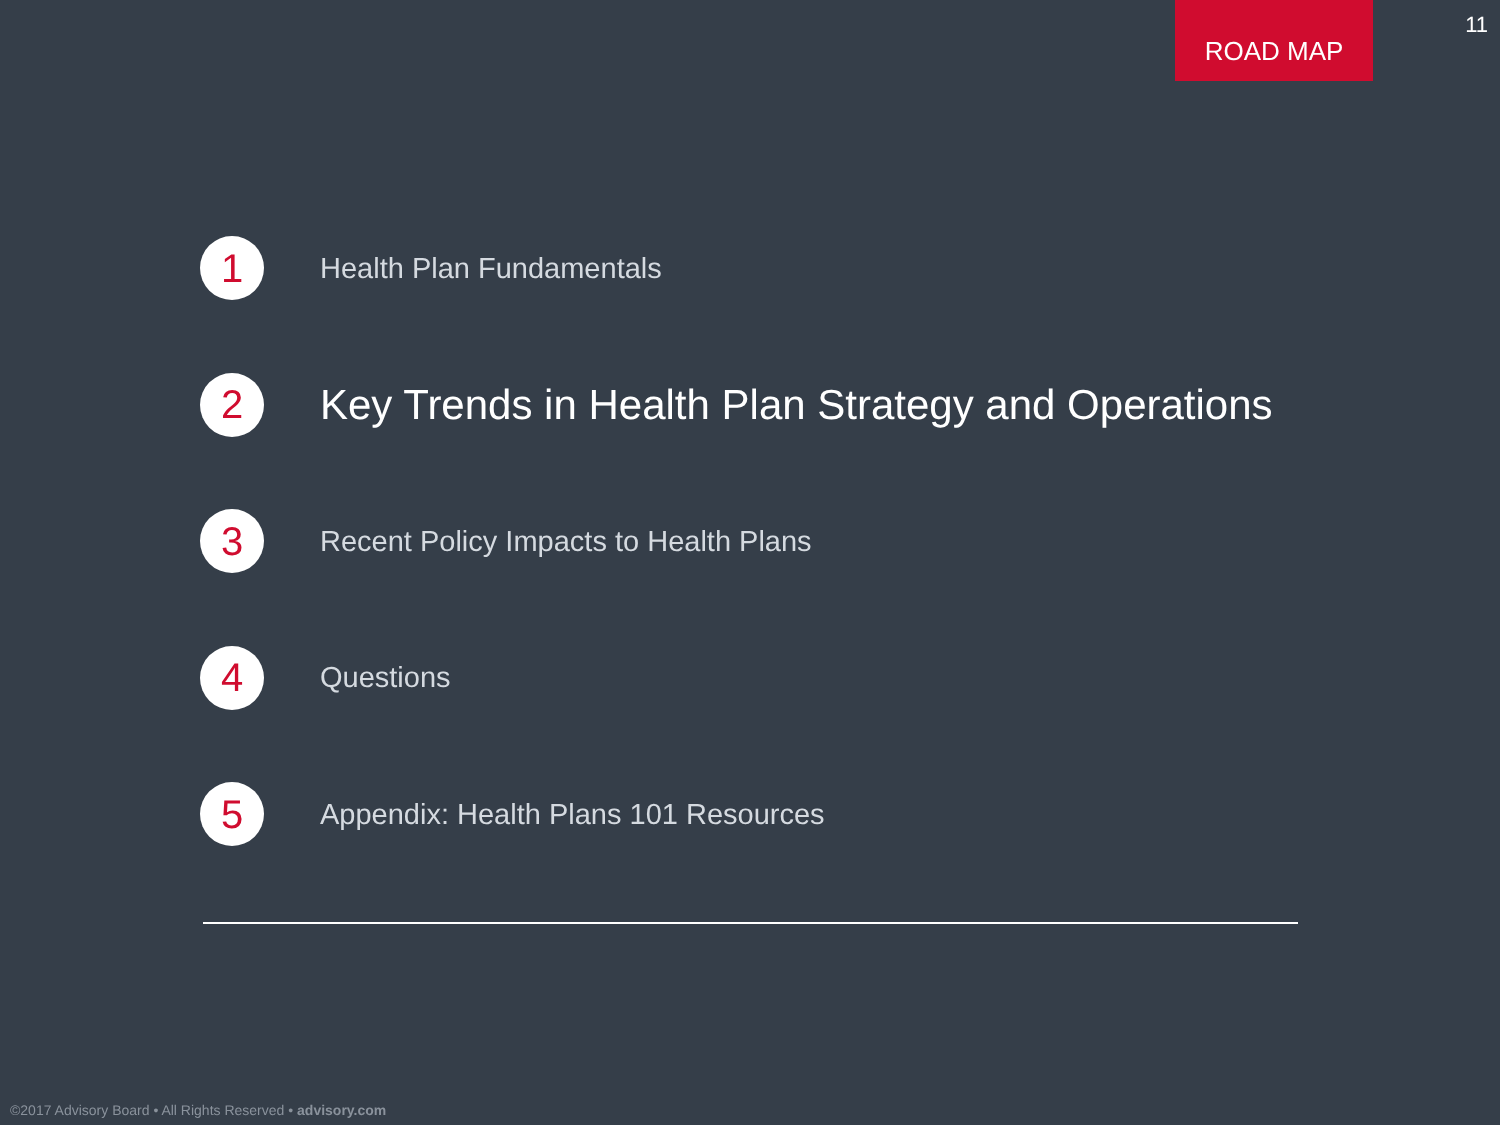ROAD MAP
11
1
Health Plan Fundamentals
2
Key Trends in Health Plan Strategy and Operations
3
Recent Policy Impacts to Health Plans
4
Questions
5
Appendix: Health Plans 101 Resources
©2017 Advisory Board • All Rights Reserved • advisory.com